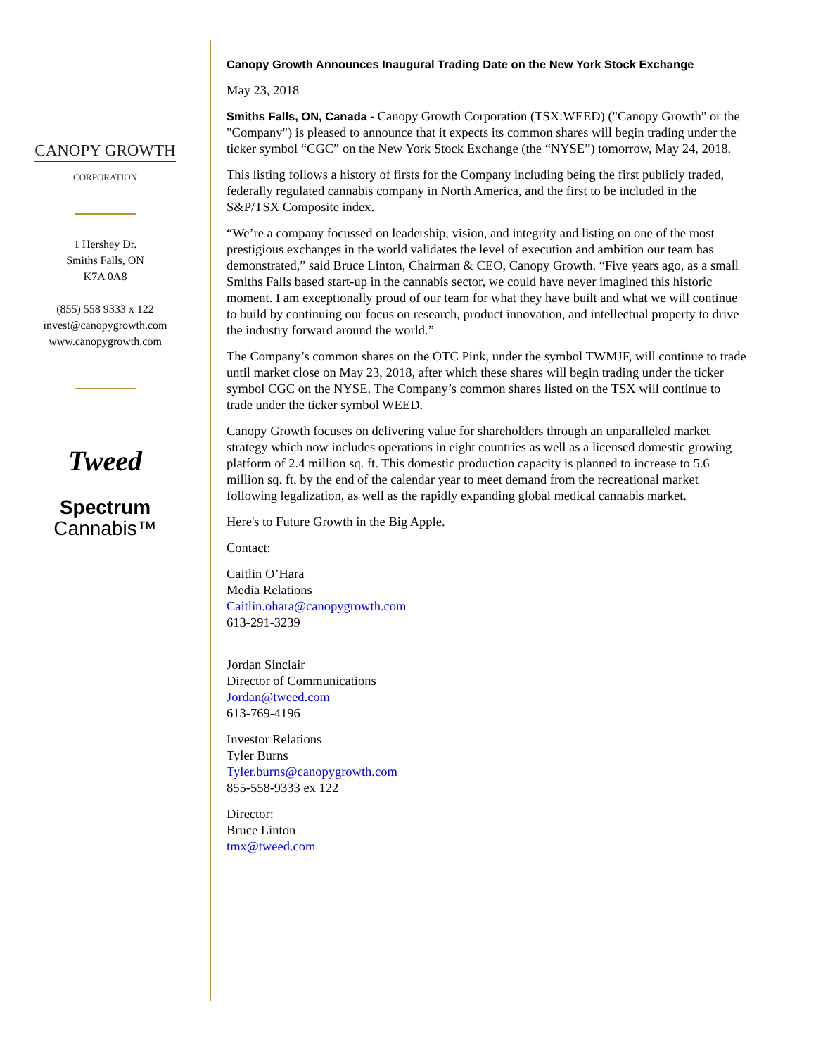CANOPY GROWTH
CORPORATION
1 Hershey Dr.
Smiths Falls, ON
K7A 0A8
(855) 558 9333 x 122
invest@canopygrowth.com
www.canopygrowth.com
Tweed
Spectrum
Cannabis™
Canopy Growth Announces Inaugural Trading Date on the New York Stock Exchange
May 23, 2018
Smiths Falls, ON, Canada - Canopy Growth Corporation (TSX:WEED) ("Canopy Growth" or the "Company") is pleased to announce that it expects its common shares will begin trading under the ticker symbol “CGC” on the New York Stock Exchange (the “NYSE”) tomorrow, May 24, 2018.
This listing follows a history of firsts for the Company including being the first publicly traded, federally regulated cannabis company in North America, and the first to be included in the S&P/TSX Composite index.
“We’re a company focussed on leadership, vision, and integrity and listing on one of the most prestigious exchanges in the world validates the level of execution and ambition our team has demonstrated,” said Bruce Linton, Chairman & CEO, Canopy Growth. “Five years ago, as a small Smiths Falls based start-up in the cannabis sector, we could have never imagined this historic moment. I am exceptionally proud of our team for what they have built and what we will continue to build by continuing our focus on research, product innovation, and intellectual property to drive the industry forward around the world.”
The Company’s common shares on the OTC Pink, under the symbol TWMJF, will continue to trade until market close on May 23, 2018, after which these shares will begin trading under the ticker symbol CGC on the NYSE. The Company’s common shares listed on the TSX will continue to trade under the ticker symbol WEED.
Canopy Growth focuses on delivering value for shareholders through an unparalleled market strategy which now includes operations in eight countries as well as a licensed domestic growing platform of 2.4 million sq. ft. This domestic production capacity is planned to increase to 5.6 million sq. ft. by the end of the calendar year to meet demand from the recreational market following legalization, as well as the rapidly expanding global medical cannabis market.
Here's to Future Growth in the Big Apple.
Contact:
Caitlin O’Hara
Media Relations
Caitlin.ohara@canopygrowth.com
613-291-3239
Jordan Sinclair
Director of Communications
Jordan@tweed.com
613-769-4196
Investor Relations
Tyler Burns
Tyler.burns@canopygrowth.com
855-558-9333 ex 122
Director:
Bruce Linton
tmx@tweed.com